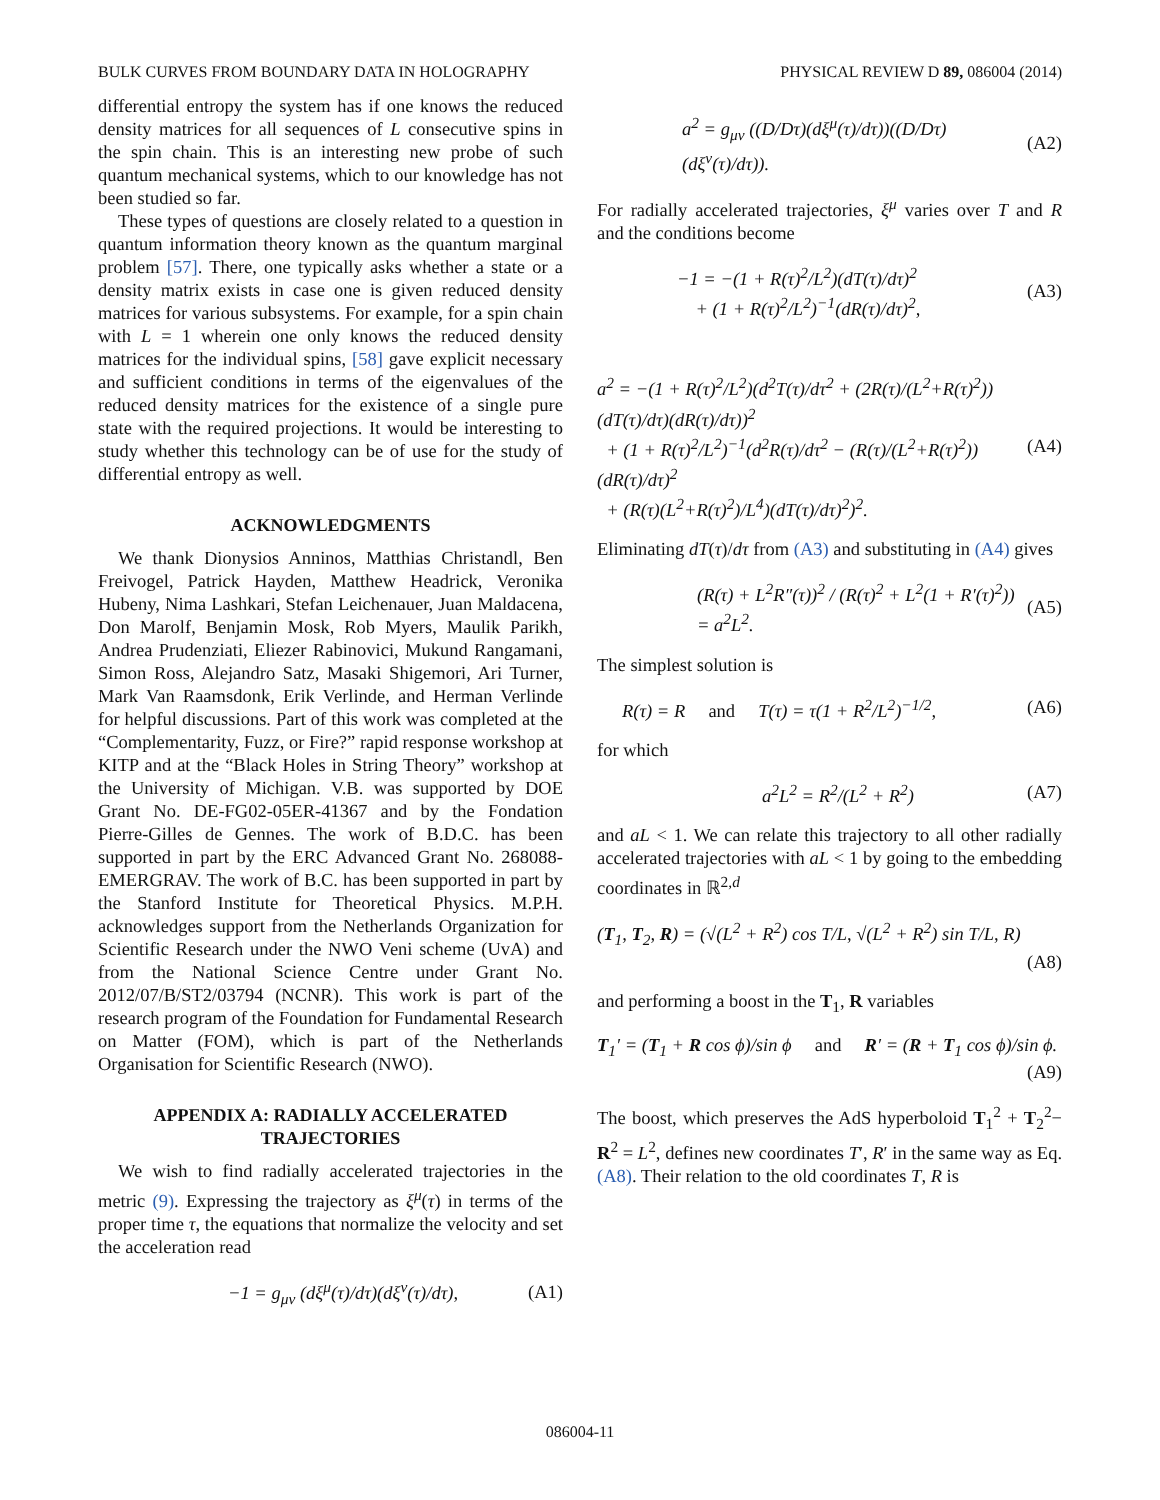BULK CURVES FROM BOUNDARY DATA IN HOLOGRAPHY PHYSICAL REVIEW D 89, 086004 (2014)
differential entropy the system has if one knows the reduced density matrices for all sequences of L consecutive spins in the spin chain. This is an interesting new probe of such quantum mechanical systems, which to our knowledge has not been studied so far.
These types of questions are closely related to a question in quantum information theory known as the quantum marginal problem [57]. There, one typically asks whether a state or a density matrix exists in case one is given reduced density matrices for various subsystems. For example, for a spin chain with L = 1 wherein one only knows the reduced density matrices for the individual spins, [58] gave explicit necessary and sufficient conditions in terms of the eigenvalues of the reduced density matrices for the existence of a single pure state with the required projections. It would be interesting to study whether this technology can be of use for the study of differential entropy as well.
ACKNOWLEDGMENTS
We thank Dionysios Anninos, Matthias Christandl, Ben Freivogel, Patrick Hayden, Matthew Headrick, Veronika Hubeny, Nima Lashkari, Stefan Leichenauer, Juan Maldacena, Don Marolf, Benjamin Mosk, Rob Myers, Maulik Parikh, Andrea Prudenziati, Eliezer Rabinovici, Mukund Rangamani, Simon Ross, Alejandro Satz, Masaki Shigemori, Ari Turner, Mark Van Raamsdonk, Erik Verlinde, and Herman Verlinde for helpful discussions. Part of this work was completed at the “Complementarity, Fuzz, or Fire?” rapid response workshop at KITP and at the “Black Holes in String Theory” workshop at the University of Michigan. V.B. was supported by DOE Grant No. DE-FG02-05ER-41367 and by the Fondation Pierre-Gilles de Gennes. The work of B.D.C. has been supported in part by the ERC Advanced Grant No. 268088-EMERGRAV. The work of B.C. has been supported in part by the Stanford Institute for Theoretical Physics. M.P.H. acknowledges support from the Netherlands Organization for Scientific Research under the NWO Veni scheme (UvA) and from the National Science Centre under Grant No. 2012/07/B/ST2/03794 (NCNR). This work is part of the research program of the Foundation for Fundamental Research on Matter (FOM), which is part of the Netherlands Organisation for Scientific Research (NWO).
APPENDIX A: RADIALLY ACCELERATED TRAJECTORIES
We wish to find radially accelerated trajectories in the metric (9). Expressing the trajectory as ξ<sup>μ</sup>(τ) in terms of the proper time τ, the equations that normalize the velocity and set the acceleration read
−1 = g<sub>μν</sub> (dξ<sup>μ</sup>(τ)/dτ)(dξ<sup>ν</sup>(τ)/dτ), (A1)
a<sup>2</sup> = g<sub>μν</sub> ((D/Dτ)(dξ<sup>μ</sup>(τ)/dτ))((D/Dτ)(dξ<sup>ν</sup>(τ)/dτ)). (A2)
For radially accelerated trajectories, ξ<sup>μ</sup> varies over T and R and the conditions become
−1 = −(1 + R(τ)<sup>2</sup>/L<sup>2</sup>)(dT(τ)/dτ)<sup>2</sup>
+ (1 + R(τ)<sup>2</sup>/L<sup>2</sup>)<sup>−1</sup>(dR(τ)/dτ)<sup>2</sup>, (A3)
a<sup>2</sup> = −(1 + R(τ)<sup>2</sup>/L<sup>2</sup>)(d<sup>2</sup>T(τ)/dτ<sup>2</sup> + (2R(τ)/(L<sup>2</sup>+R(τ)<sup>2</sup>))(dT(τ)/dτ)(dR(τ)/dτ))<sup>2</sup>
+ (1 + R(τ)<sup>2</sup>/L<sup>2</sup>)<sup>−1</sup>(d<sup>2</sup>R(τ)/dτ<sup>2</sup> − (R(τ)/(L<sup>2</sup>+R(τ)<sup>2</sup>))(dR(τ)/dτ)<sup>2</sup>
+ (R(τ)(L<sup>2</sup>+R(τ)<sup>2</sup>)/L<sup>4</sup>)(dT(τ)/dτ)<sup>2</sup>)<sup>2</sup>. (A4)
Eliminating dT(τ)/dτ from (A3) and substituting in (A4) gives
(R(τ) + L<sup>2</sup>R″(τ))<sup>2</sup> / (R(τ)<sup>2</sup> + L<sup>2</sup>(1 + R′(τ)<sup>2</sup>)) = a<sup>2</sup>L<sup>2</sup>. (A5)
The simplest solution is
R(τ) = R and T(τ) = τ(1 + R<sup>2</sup>/L<sup>2</sup>)<sup>−1/2</sup>, (A6)
for which
a<sup>2</sup>L<sup>2</sup> = R<sup>2</sup>/(L<sup>2</sup> + R<sup>2</sup>) (A7)
and aL < 1. We can relate this trajectory to all other radially accelerated trajectories with aL < 1 by going to the embedding coordinates in ℝ<sup>2,d</sup>
(T<sub>1</sub>, T<sub>2</sub>, R) = (√(L<sup>2</sup> + R<sup>2</sup>) cos T/L, √(L<sup>2</sup> + R<sup>2</sup>) sin T/L, R)
(A8)
and performing a boost in the T<sub>1</sub>, R variables
T<sub>1</sub>′ = (T<sub>1</sub> + R cos ϕ)/sin ϕ and R′ = (R + T<sub>1</sub> cos ϕ)/sin ϕ.
(A9)
The boost, which preserves the AdS hyperboloid T<sub>1</sub><sup>2</sup> + T<sub>2</sub><sup>2</sup>− R<sup>2</sup> = L<sup>2</sup>, defines new coordinates T′, R′ in the same way as Eq. (A8). Their relation to the old coordinates T, R is
086004-11